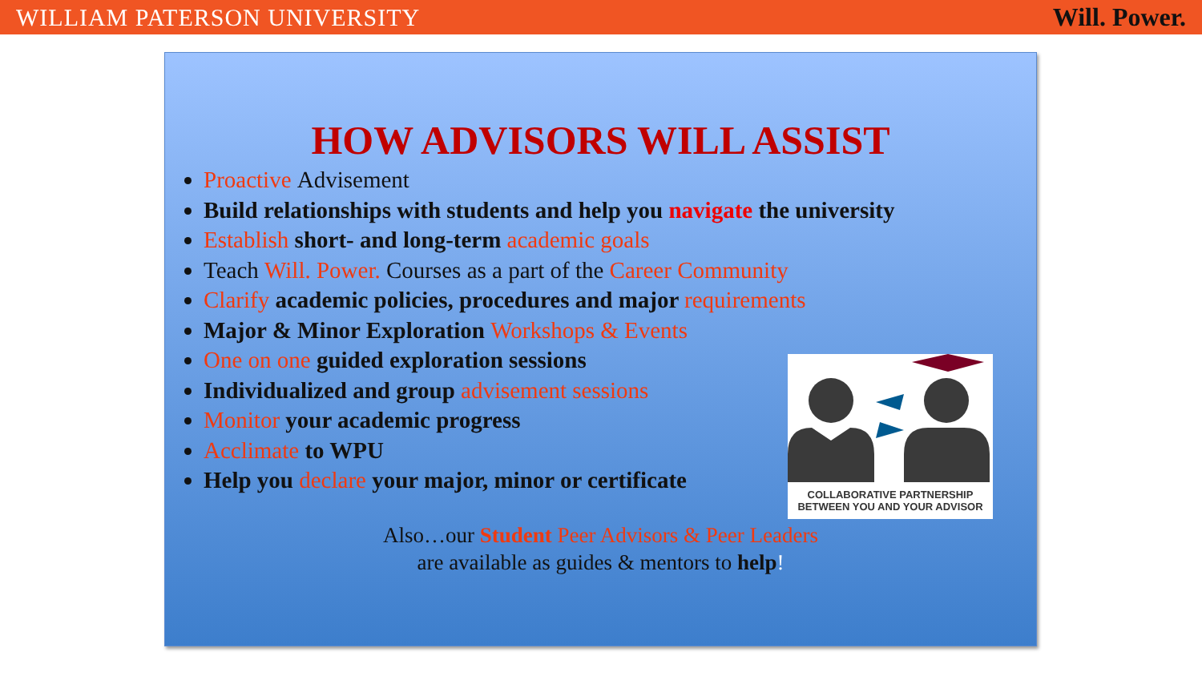WILLIAM PATERSON UNIVERSITY Will. Power.
HOW ADVISORS WILL ASSIST
Proactive Advisement
Build relationships with students and help you navigate the university
Establish short- and long-term academic goals
Teach Will. Power. Courses as a part of the Career Community
Clarify academic policies, procedures and major requirements
Major & Minor Exploration Workshops & Events
One on one guided exploration sessions
Individualized and group advisement sessions
Monitor your academic progress
Acclimate to WPU
Help you declare your major, minor or certificate
COLLABORATIVE PARTNERSHIP
BETWEEN YOU AND YOUR ADVISOR
Also…our Student Peer Advisors & Peer Leaders
are available as guides & mentors to help!